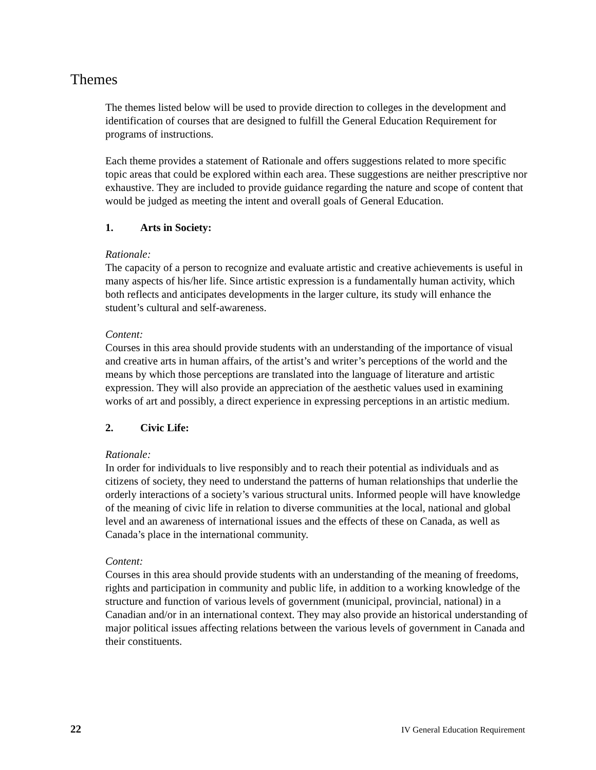Themes
The themes listed below will be used to provide direction to colleges in the development and identification of courses that are designed to fulfill the General Education Requirement for programs of instructions.
Each theme provides a statement of Rationale and offers suggestions related to more specific topic areas that could be explored within each area. These suggestions are neither prescriptive nor exhaustive. They are included to provide guidance regarding the nature and scope of content that would be judged as meeting the intent and overall goals of General Education.
1. Arts in Society:
Rationale:
The capacity of a person to recognize and evaluate artistic and creative achievements is useful in many aspects of his/her life. Since artistic expression is a fundamentally human activity, which both reflects and anticipates developments in the larger culture, its study will enhance the student’s cultural and self-awareness.
Content:
Courses in this area should provide students with an understanding of the importance of visual and creative arts in human affairs, of the artist’s and writer’s perceptions of the world and the means by which those perceptions are translated into the language of literature and artistic expression. They will also provide an appreciation of the aesthetic values used in examining works of art and possibly, a direct experience in expressing perceptions in an artistic medium.
2. Civic Life:
Rationale:
In order for individuals to live responsibly and to reach their potential as individuals and as citizens of society, they need to understand the patterns of human relationships that underlie the orderly interactions of a society’s various structural units. Informed people will have knowledge of the meaning of civic life in relation to diverse communities at the local, national and global level and an awareness of international issues and the effects of these on Canada, as well as Canada’s place in the international community.
Content:
Courses in this area should provide students with an understanding of the meaning of freedoms, rights and participation in community and public life, in addition to a working knowledge of the structure and function of various levels of government (municipal, provincial, national) in a Canadian and/or in an international context. They may also provide an historical understanding of major political issues affecting relations between the various levels of government in Canada and their constituents.
22 IV General Education Requirement